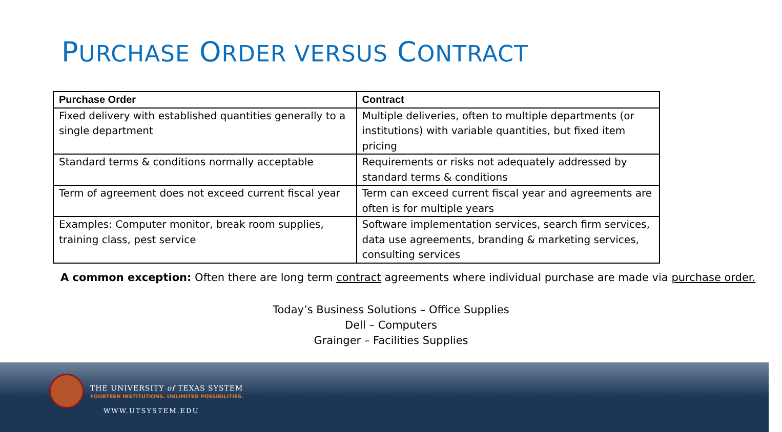PURCHASE ORDER VERSUS CONTRACT
| Purchase Order | Contract |
| --- | --- |
| Fixed delivery with established quantities generally to a single department | Multiple deliveries, often to multiple departments (or institutions) with variable quantities, but fixed item pricing |
| Standard terms & conditions normally acceptable | Requirements or risks not adequately addressed by standard terms & conditions |
| Term of agreement does not exceed current fiscal year | Term can exceed current fiscal year and agreements are often is for multiple years |
| Examples: Computer monitor, break room supplies, training class, pest service | Software implementation services, search firm services, data use agreements, branding & marketing services, consulting services |
A common exception: Often there are long term contract agreements where individual purchase are made via purchase order.
Today’s Business Solutions – Office Supplies
Dell – Computers
Grainger – Facilities Supplies
THE UNIVERSITY of TEXAS SYSTEM
FOURTEEN INSTITUTIONS. UNLIMITED POSSIBILITIES.
WWW.UTSYSTEM.EDU